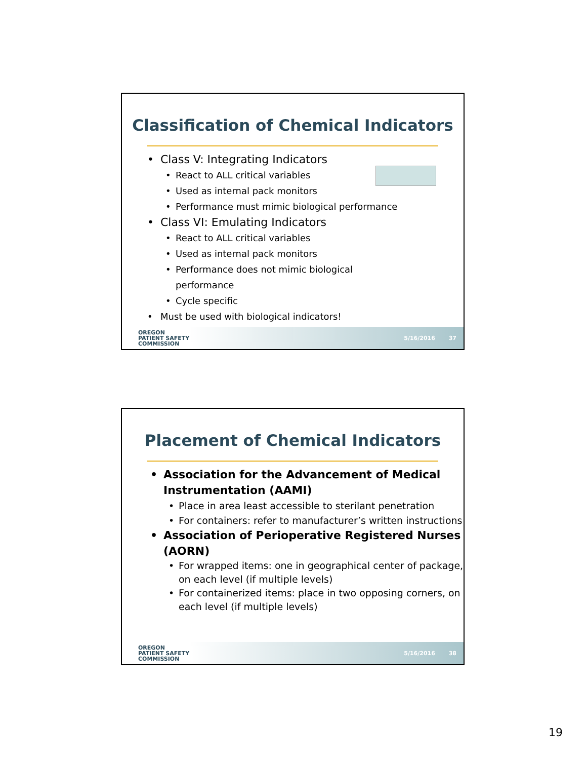Classification of Chemical Indicators
Class V: Integrating Indicators
React to ALL critical variables
Used as internal pack monitors
Performance must mimic biological performance
Class VI: Emulating Indicators
React to ALL critical variables
Used as internal pack monitors
Performance does not mimic biological
performance
Cycle specific
Must be used with biological indicators!
OREGON
PATIENT SAFETY
COMMISSION
5/16/2016 37
Placement of Chemical Indicators
Association for the Advancement of Medical Instrumentation (AAMI)
Place in area least accessible to sterilant penetration
For containers: refer to manufacturer’s written instructions
Association of Perioperative Registered Nurses (AORN)
For wrapped items: one in geographical center of package, on each level (if multiple levels)
For containerized items: place in two opposing corners, on each level (if multiple levels)
OREGON
PATIENT SAFETY
COMMISSION
5/16/2016 38
19